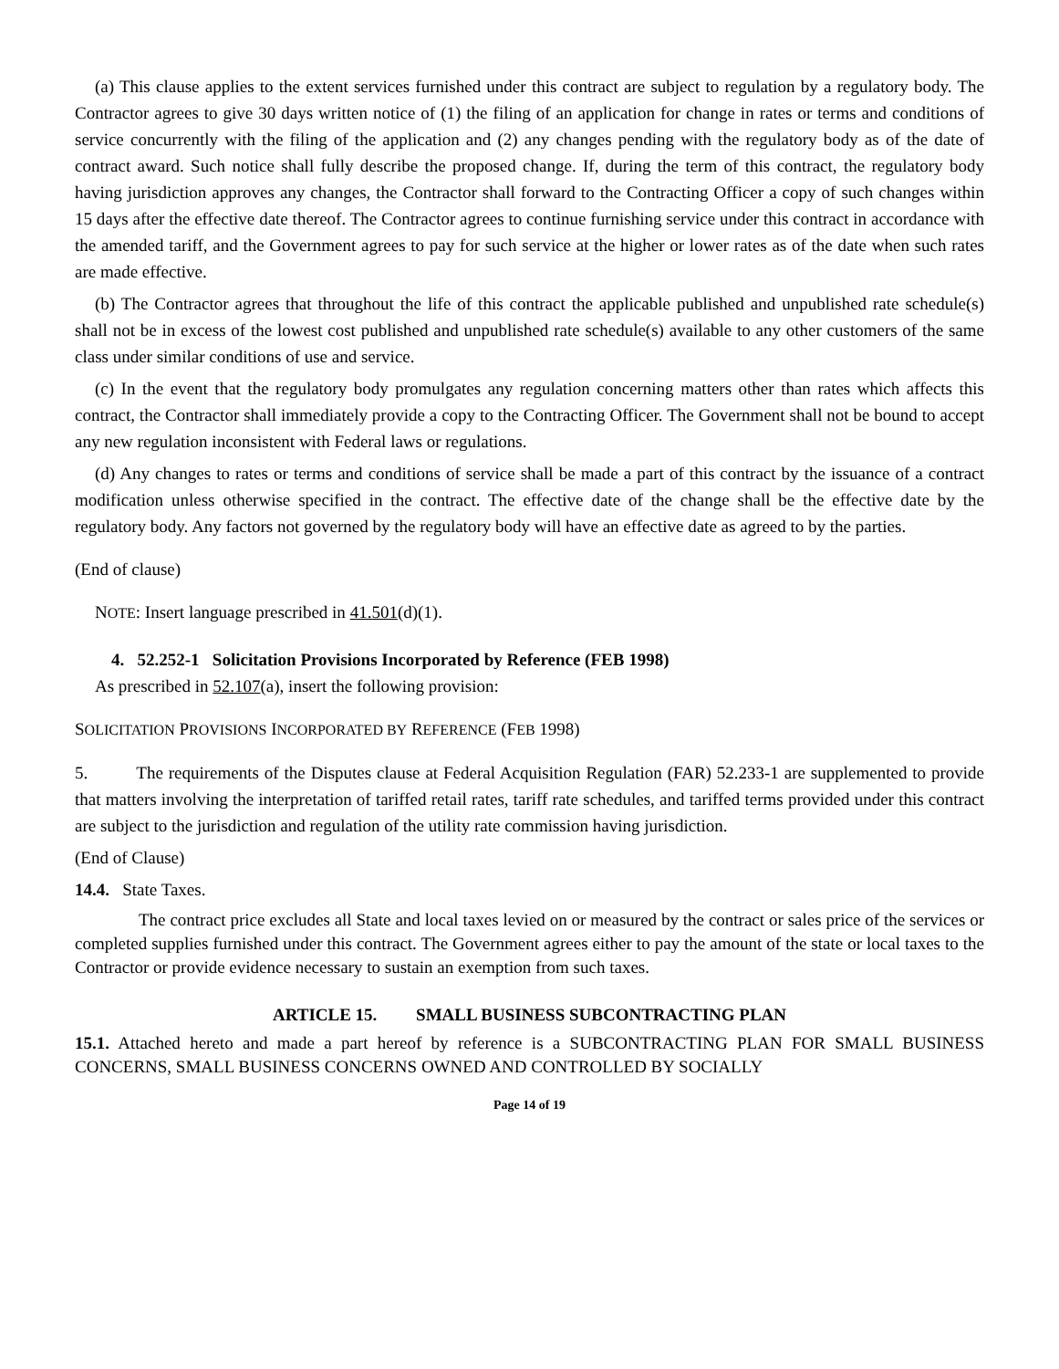(a) This clause applies to the extent services furnished under this contract are subject to regulation by a regulatory body. The Contractor agrees to give 30 days written notice of (1) the filing of an application for change in rates or terms and conditions of service concurrently with the filing of the application and (2) any changes pending with the regulatory body as of the date of contract award. Such notice shall fully describe the proposed change. If, during the term of this contract, the regulatory body having jurisdiction approves any changes, the Contractor shall forward to the Contracting Officer a copy of such changes within 15 days after the effective date thereof. The Contractor agrees to continue furnishing service under this contract in accordance with the amended tariff, and the Government agrees to pay for such service at the higher or lower rates as of the date when such rates are made effective.
(b) The Contractor agrees that throughout the life of this contract the applicable published and unpublished rate schedule(s) shall not be in excess of the lowest cost published and unpublished rate schedule(s) available to any other customers of the same class under similar conditions of use and service.
(c) In the event that the regulatory body promulgates any regulation concerning matters other than rates which affects this contract, the Contractor shall immediately provide a copy to the Contracting Officer. The Government shall not be bound to accept any new regulation inconsistent with Federal laws or regulations.
(d) Any changes to rates or terms and conditions of service shall be made a part of this contract by the issuance of a contract modification unless otherwise specified in the contract. The effective date of the change shall be the effective date by the regulatory body. Any factors not governed by the regulatory body will have an effective date as agreed to by the parties.
(End of clause)
NOTE: Insert language prescribed in 41.501(d)(1).
4. 52.252-1 Solicitation Provisions Incorporated by Reference (FEB 1998)
As prescribed in 52.107(a), insert the following provision:
SOLICITATION PROVISIONS INCORPORATED BY REFERENCE (FEB 1998)
5. The requirements of the Disputes clause at Federal Acquisition Regulation (FAR) 52.233-1 are supplemented to provide that matters involving the interpretation of tariffed retail rates, tariff rate schedules, and tariffed terms provided under this contract are subject to the jurisdiction and regulation of the utility rate commission having jurisdiction.
(End of Clause)
14.4. State Taxes.
The contract price excludes all State and local taxes levied on or measured by the contract or sales price of the services or completed supplies furnished under this contract. The Government agrees either to pay the amount of the state or local taxes to the Contractor or provide evidence necessary to sustain an exemption from such taxes.
ARTICLE 15. SMALL BUSINESS SUBCONTRACTING PLAN
15.1. Attached hereto and made a part hereof by reference is a SUBCONTRACTING PLAN FOR SMALL BUSINESS CONCERNS, SMALL BUSINESS CONCERNS OWNED AND CONTROLLED BY SOCIALLY
Page 14 of 19